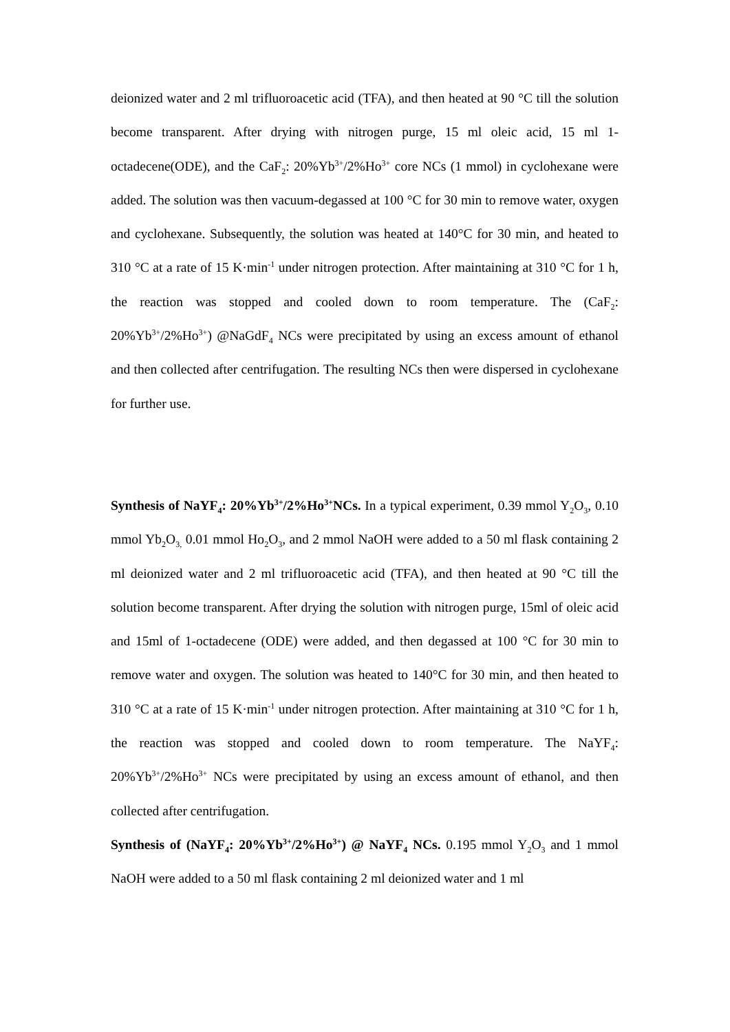deionized water and 2 ml trifluoroacetic acid (TFA), and then heated at 90 °C till the solution become transparent. After drying with nitrogen purge, 15 ml oleic acid, 15 ml 1-octadecene(ODE), and the CaF<sub>2</sub>: 20%Yb<sup>3+</sup>/2%Ho<sup>3+</sup> core NCs (1 mmol) in cyclohexane were added. The solution was then vacuum-degassed at 100 °C for 30 min to remove water, oxygen and cyclohexane. Subsequently, the solution was heated at 140°C for 30 min, and heated to 310 °C at a rate of 15 K·min<sup>-1</sup> under nitrogen protection. After maintaining at 310 °C for 1 h, the reaction was stopped and cooled down to room temperature. The (CaF<sub>2</sub>: 20%Yb<sup>3+</sup>/2%Ho<sup>3+</sup>) @NaGdF<sub>4</sub> NCs were precipitated by using an excess amount of ethanol and then collected after centrifugation. The resulting NCs then were dispersed in cyclohexane for further use.
Synthesis of NaYF<sub>4</sub>: 20%Yb<sup>3+</sup>/2%Ho<sup>3+</sup>NCs. In a typical experiment, 0.39 mmol Y<sub>2</sub>O<sub>3</sub>, 0.10 mmol Yb<sub>2</sub>O<sub>3,</sub> 0.01 mmol Ho<sub>2</sub>O<sub>3</sub>, and 2 mmol NaOH were added to a 50 ml flask containing 2 ml deionized water and 2 ml trifluoroacetic acid (TFA), and then heated at 90 °C till the solution become transparent. After drying the solution with nitrogen purge, 15ml of oleic acid and 15ml of 1-octadecene (ODE) were added, and then degassed at 100 °C for 30 min to remove water and oxygen. The solution was heated to 140°C for 30 min, and then heated to 310 °C at a rate of 15 K·min<sup>-1</sup> under nitrogen protection. After maintaining at 310 °C for 1 h, the reaction was stopped and cooled down to room temperature. The NaYF<sub>4</sub>: 20%Yb<sup>3+</sup>/2%Ho<sup>3+</sup> NCs were precipitated by using an excess amount of ethanol, and then collected after centrifugation.
Synthesis of (NaYF<sub>4</sub>: 20%Yb<sup>3+</sup>/2%Ho<sup>3+</sup>) @ NaYF<sub>4</sub> NCs. 0.195 mmol Y<sub>2</sub>O<sub>3</sub> and 1 mmol NaOH were added to a 50 ml flask containing 2 ml deionized water and 1 ml